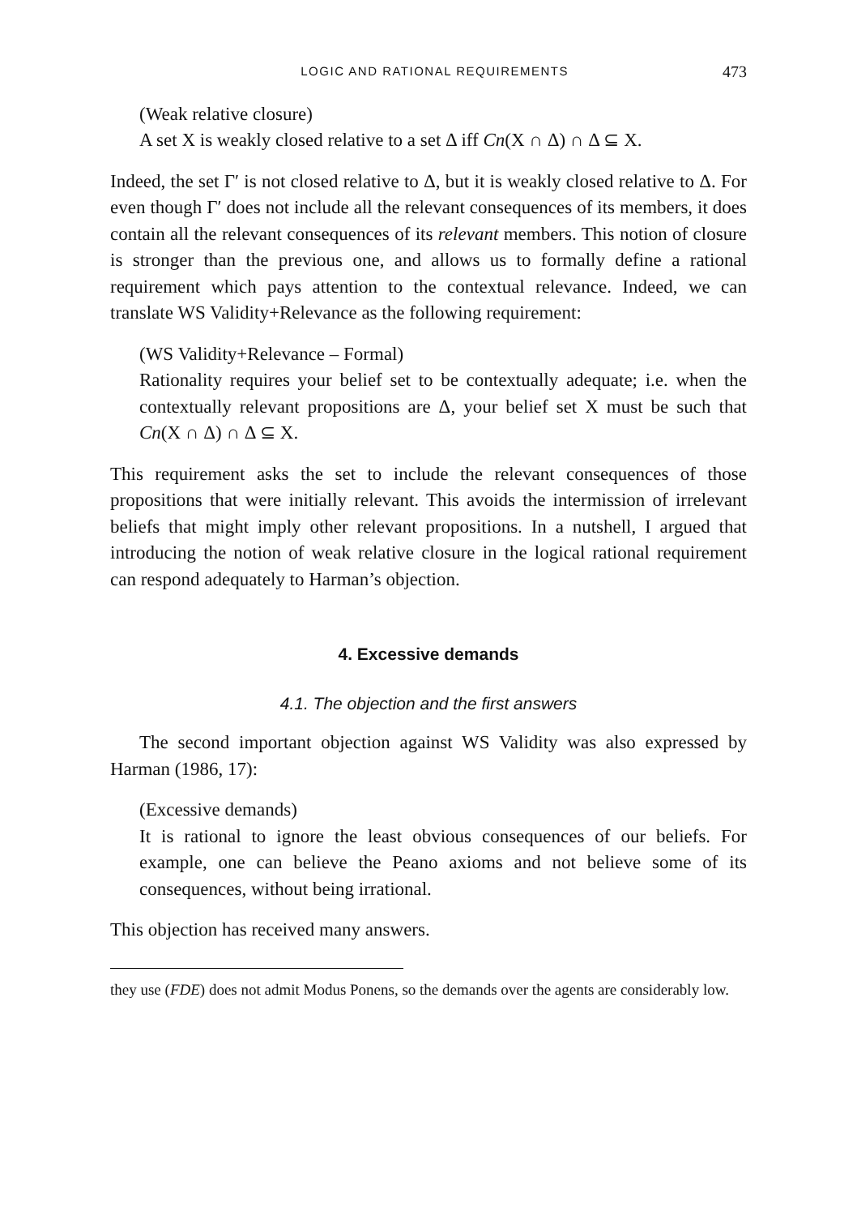LOGIC AND RATIONAL REQUIREMENTS 473
(Weak relative closure)
A set X is weakly closed relative to a set Δ iff Cn(X ∩ Δ) ∩ Δ ⊆ X.
Indeed, the set Γ′ is not closed relative to Δ, but it is weakly closed relative to Δ. For even though Γ′ does not include all the relevant consequences of its members, it does contain all the relevant consequences of its relevant members. This notion of closure is stronger than the previous one, and allows us to formally define a rational requirement which pays attention to the contextual relevance. Indeed, we can translate WS Validity+Relevance as the following requirement:
(WS Validity+Relevance – Formal)
Rationality requires your belief set to be contextually adequate; i.e. when the contextually relevant propositions are Δ, your belief set X must be such that Cn(X ∩ Δ) ∩ Δ ⊆ X.
This requirement asks the set to include the relevant consequences of those propositions that were initially relevant. This avoids the intermission of irrelevant beliefs that might imply other relevant propositions. In a nutshell, I argued that introducing the notion of weak relative closure in the logical rational requirement can respond adequately to Harman’s objection.
4. Excessive demands
4.1. The objection and the first answers
The second important objection against WS Validity was also expressed by Harman (1986, 17):
(Excessive demands)
It is rational to ignore the least obvious consequences of our beliefs. For example, one can believe the Peano axioms and not believe some of its consequences, without being irrational.
This objection has received many answers.
they use (FDE) does not admit Modus Ponens, so the demands over the agents are considerably low.